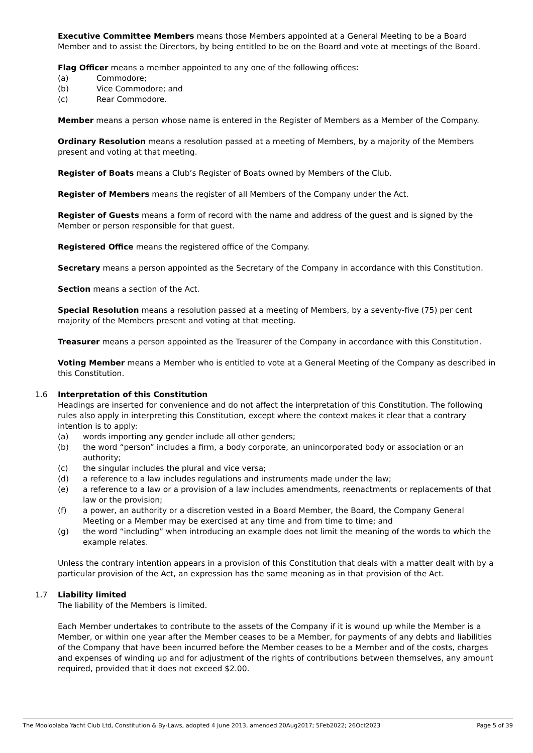Executive Committee Members means those Members appointed at a General Meeting to be a Board Member and to assist the Directors, by being entitled to be on the Board and vote at meetings of the Board.
Flag Officer means a member appointed to any one of the following offices:
(a) Commodore;
(b) Vice Commodore; and
(c) Rear Commodore.
Member means a person whose name is entered in the Register of Members as a Member of the Company.
Ordinary Resolution means a resolution passed at a meeting of Members, by a majority of the Members present and voting at that meeting.
Register of Boats means a Club’s Register of Boats owned by Members of the Club.
Register of Members means the register of all Members of the Company under the Act.
Register of Guests means a form of record with the name and address of the guest and is signed by the Member or person responsible for that guest.
Registered Office means the registered office of the Company.
Secretary means a person appointed as the Secretary of the Company in accordance with this Constitution.
Section means a section of the Act.
Special Resolution means a resolution passed at a meeting of Members, by a seventy-five (75) per cent majority of the Members present and voting at that meeting.
Treasurer means a person appointed as the Treasurer of the Company in accordance with this Constitution.
Voting Member means a Member who is entitled to vote at a General Meeting of the Company as described in this Constitution.
1.6 Interpretation of this Constitution
Headings are inserted for convenience and do not affect the interpretation of this Constitution. The following rules also apply in interpreting this Constitution, except where the context makes it clear that a contrary intention is to apply:
(a) words importing any gender include all other genders;
(b) the word “person” includes a firm, a body corporate, an unincorporated body or association or an authority;
(c) the singular includes the plural and vice versa;
(d) a reference to a law includes regulations and instruments made under the law;
(e) a reference to a law or a provision of a law includes amendments, reenactments or replacements of that law or the provision;
(f) a power, an authority or a discretion vested in a Board Member, the Board, the Company General Meeting or a Member may be exercised at any time and from time to time; and
(g) the word “including” when introducing an example does not limit the meaning of the words to which the example relates.
Unless the contrary intention appears in a provision of this Constitution that deals with a matter dealt with by a particular provision of the Act, an expression has the same meaning as in that provision of the Act.
1.7 Liability limited
The liability of the Members is limited.
Each Member undertakes to contribute to the assets of the Company if it is wound up while the Member is a Member, or within one year after the Member ceases to be a Member, for payments of any debts and liabilities of the Company that have been incurred before the Member ceases to be a Member and of the costs, charges and expenses of winding up and for adjustment of the rights of contributions between themselves, any amount required, provided that it does not exceed $2.00.
The Mooloolaba Yacht Club Ltd, Constitution & By-Laws, adopted 4 June 2013, amended 20Aug2017; 5Feb2022; 26Oct2023 Page 5 of 39